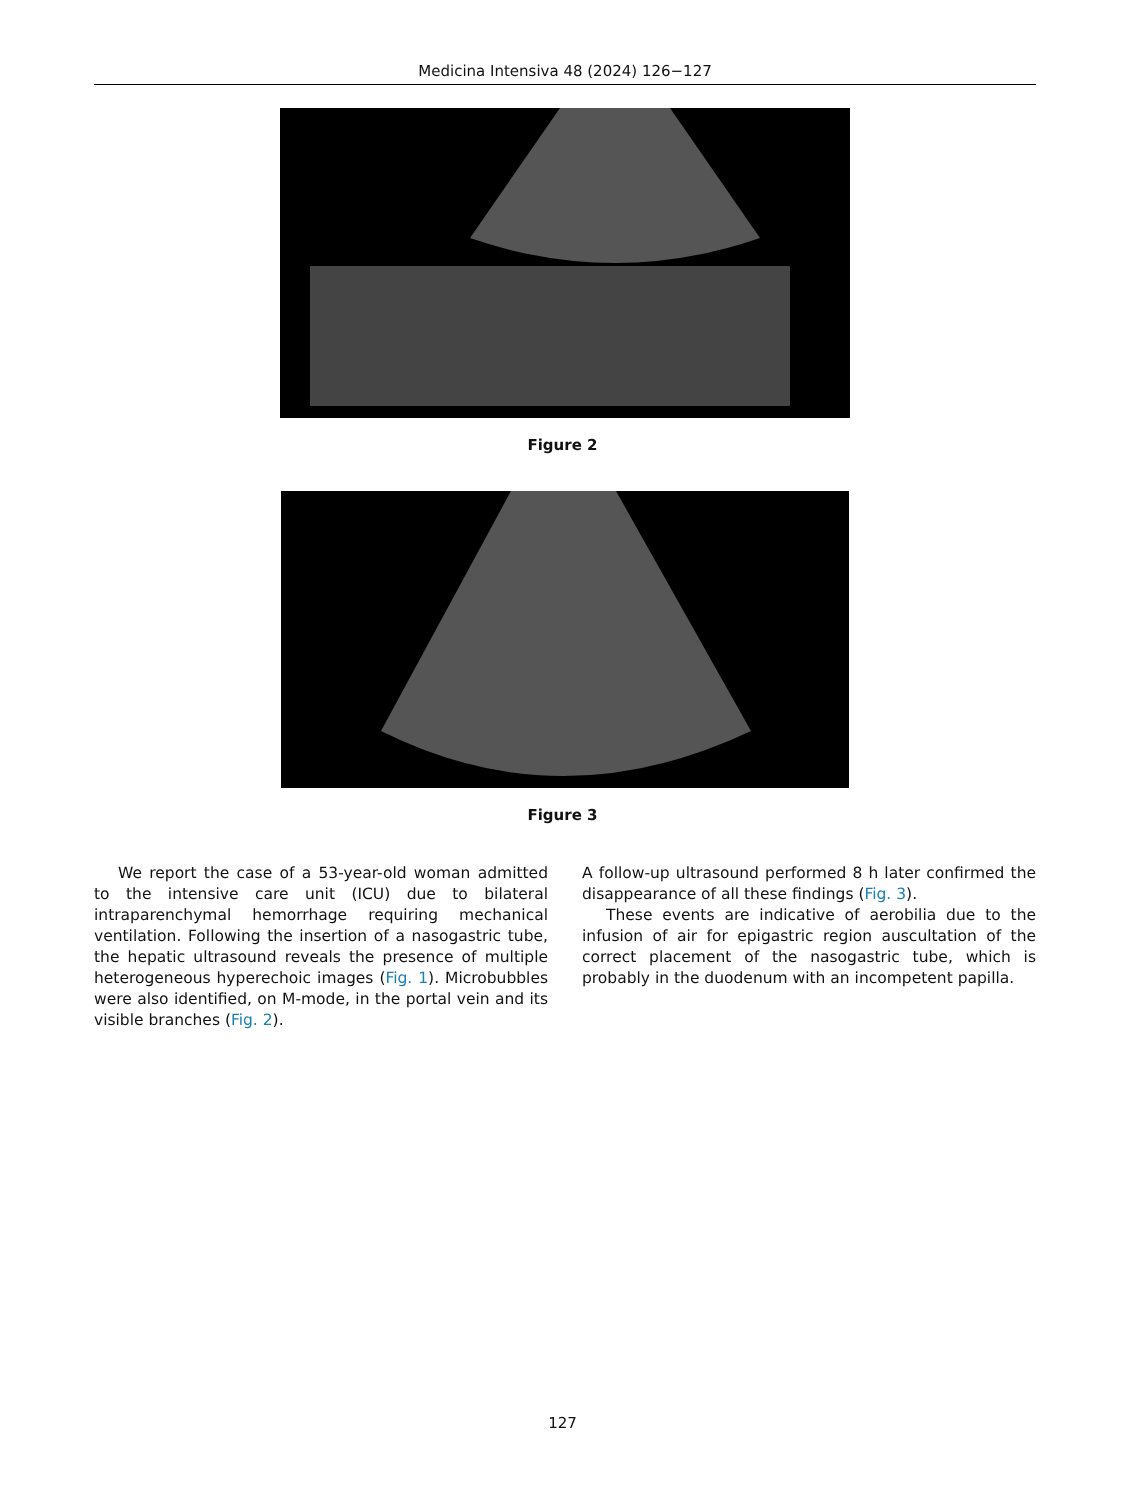Medicina Intensiva 48 (2024) 126−127
Figure 2
Figure 3
We report the case of a 53-year-old woman admitted to the intensive care unit (ICU) due to bilateral intraparenchymal hemorrhage requiring mechanical ventilation. Following the insertion of a nasogastric tube, the hepatic ultrasound reveals the presence of multiple heterogeneous hyperechoic images (Fig. 1). Microbubbles were also identified, on M-mode, in the portal vein and its visible branches (Fig. 2).
A follow-up ultrasound performed 8 h later confirmed the disappearance of all these findings (Fig. 3).
These events are indicative of aerobilia due to the infusion of air for epigastric region auscultation of the correct placement of the nasogastric tube, which is probably in the duodenum with an incompetent papilla.
127